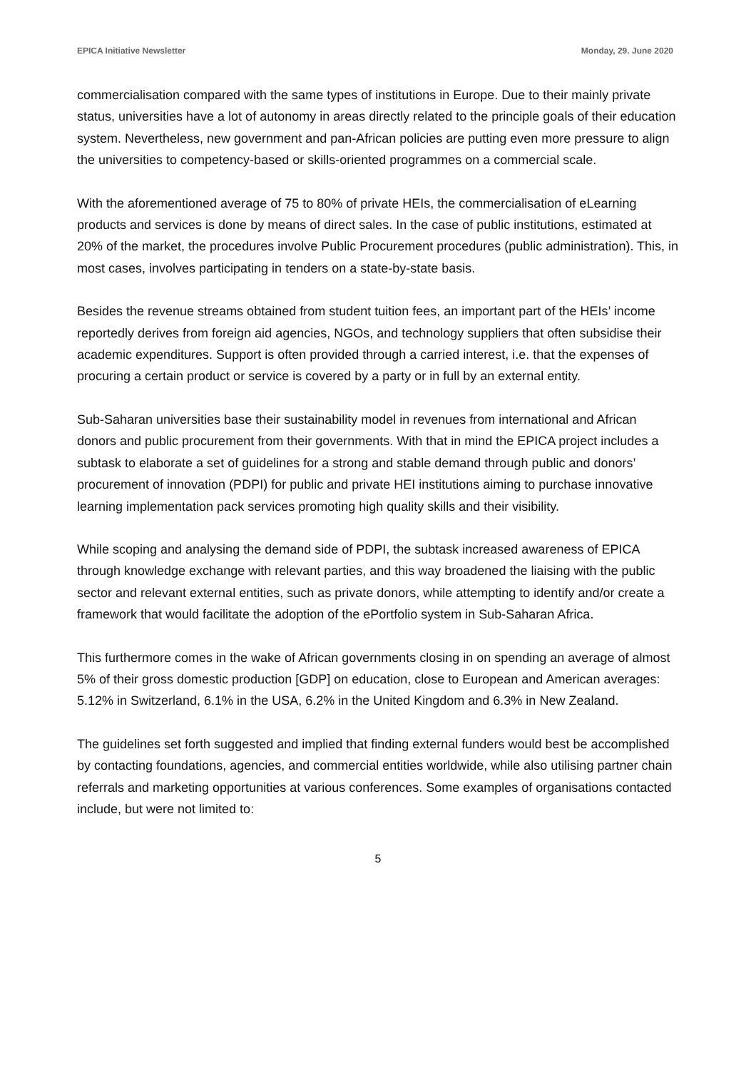EPICA Initiative Newsletter Monday, 29. June 2020
commercialisation compared with the same types of institutions in Europe. Due to their mainly private status, universities have a lot of autonomy in areas directly related to the principle goals of their education system. Nevertheless, new government and pan-African policies are putting even more pressure to align the universities to competency-based or skills-oriented programmes on a commercial scale.
With the aforementioned average of 75 to 80% of private HEIs, the commercialisation of eLearning products and services is done by means of direct sales. In the case of public institutions, estimated at 20% of the market, the procedures involve Public Procurement procedures (public administration). This, in most cases, involves participating in tenders on a state-by-state basis.
Besides the revenue streams obtained from student tuition fees, an important part of the HEIs’ income reportedly derives from foreign aid agencies, NGOs, and technology suppliers that often subsidise their academic expenditures. Support is often provided through a carried interest, i.e. that the expenses of procuring a certain product or service is covered by a party or in full by an external entity.
Sub-Saharan universities base their sustainability model in revenues from international and African donors and public procurement from their governments. With that in mind the EPICA project includes a subtask to elaborate a set of guidelines for a strong and stable demand through public and donors’ procurement of innovation (PDPI) for public and private HEI institutions aiming to purchase innovative learning implementation pack services promoting high quality skills and their visibility.
While scoping and analysing the demand side of PDPI, the subtask increased awareness of EPICA through knowledge exchange with relevant parties, and this way broadened the liaising with the public sector and relevant external entities, such as private donors, while attempting to identify and/or create a framework that would facilitate the adoption of the ePortfolio system in Sub-Saharan Africa.
This furthermore comes in the wake of African governments closing in on spending an average of almost 5% of their gross domestic production [GDP] on education, close to European and American averages: 5.12% in Switzerland, 6.1% in the USA, 6.2% in the United Kingdom and 6.3% in New Zealand.
The guidelines set forth suggested and implied that finding external funders would best be accomplished by contacting foundations, agencies, and commercial entities worldwide, while also utilising partner chain referrals and marketing opportunities at various conferences. Some examples of organisations contacted include, but were not limited to:
5